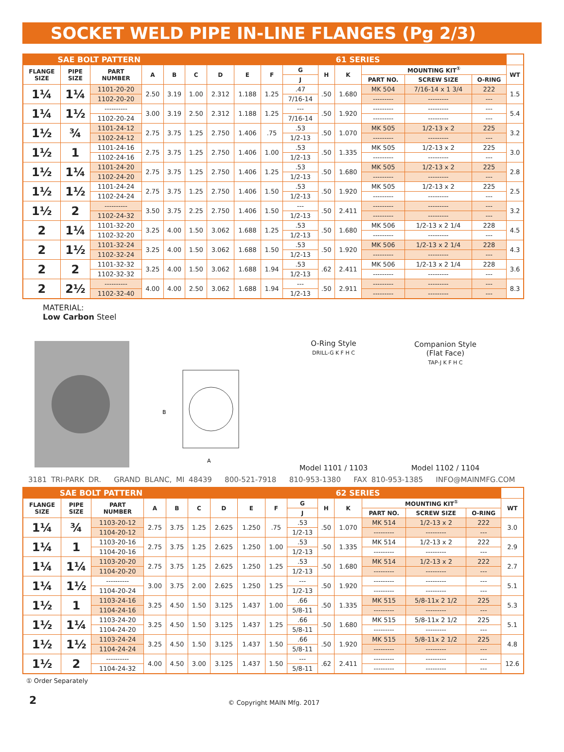SOCKET WELD PIPE IN-LINE FLANGES (Pg 2/3)
| SAE BOLT PATTERN | | | | | | | | | | | 61 SERIES | | | | |
| --- | --- | --- | --- | --- | --- | --- | --- | --- | --- | --- | --- | --- | --- | --- | --- |
| FLANGE SIZE | PIPE SIZE | PART NUMBER | A | B | C | D | E | F | G | H | K | MOUNTING KIT<sup>①</sup> | | | WT |
| | | | | | | | | | J | | | PART NO. | SCREW SIZE | O-RING | |
| 1¼ | 1¼ | 1101-20-20 | 2.50 | 3.19 | 1.00 | 2.312 | 1.188 | 1.25 | .47 | .50 | 1.680 | MK 504 | 7/16-14 x 1 3/4 | 222 | 1.5 |
| | | 1102-20-20 | | | | | | | 7/16-14 | | | --------- | --------- | --- | |
| 1¼ | 1½ | ---------- | 3.00 | 3.19 | 2.50 | 2.312 | 1.188 | 1.25 | --- | .50 | 1.920 | --------- | --------- | --- | 5.4 |
| | | 1102-20-24 | | | | | | | 7/16-14 | | | --------- | --------- | --- | |
| 1½ | ¾ | 1101-24-12 | 2.75 | 3.75 | 1.25 | 2.750 | 1.406 | .75 | .53 | .50 | 1.070 | MK 505 | 1/2-13 x 2 | 225 | 3.2 |
| | | 1102-24-12 | | | | | | | 1/2-13 | | | --------- | --------- | --- | |
| 1½ | 1 | 1101-24-16 | 2.75 | 3.75 | 1.25 | 2.750 | 1.406 | 1.00 | .53 | .50 | 1.335 | MK 505 | 1/2-13 x 2 | 225 | 3.0 |
| | | 1102-24-16 | | | | | | | 1/2-13 | | | --------- | --------- | --- | |
| 1½ | 1¼ | 1101-24-20 | 2.75 | 3.75 | 1.25 | 2.750 | 1.406 | 1.25 | .53 | .50 | 1.680 | MK 505 | 1/2-13 x 2 | 225 | 2.8 |
| | | 1102-24-20 | | | | | | | 1/2-13 | | | --------- | --------- | --- | |
| 1½ | 1½ | 1101-24-24 | 2.75 | 3.75 | 1.25 | 2.750 | 1.406 | 1.50 | .53 | .50 | 1.920 | MK 505 | 1/2-13 x 2 | 225 | 2.5 |
| | | 1102-24-24 | | | | | | | 1/2-13 | | | --------- | --------- | --- | |
| 1½ | 2 | ---------- | 3.50 | 3.75 | 2.25 | 2.750 | 1.406 | 1.50 | --- | .50 | 2.411 | --------- | --------- | --- | 3.2 |
| | | 1102-24-32 | | | | | | | 1/2-13 | | | --------- | --------- | --- | |
| 2 | 1¼ | 1101-32-20 | 3.25 | 4.00 | 1.50 | 3.062 | 1.688 | 1.25 | .53 | .50 | 1.680 | MK 506 | 1/2-13 x 2 1/4 | 228 | 4.5 |
| | | 1102-32-20 | | | | | | | 1/2-13 | | | --------- | --------- | --- | |
| 2 | 1½ | 1101-32-24 | 3.25 | 4.00 | 1.50 | 3.062 | 1.688 | 1.50 | .53 | .50 | 1.920 | MK 506 | 1/2-13 x 2 1/4 | 228 | 4.3 |
| | | 1102-32-24 | | | | | | | 1/2-13 | | | --------- | --------- | --- | |
| 2 | 2 | 1101-32-32 | 3.25 | 4.00 | 1.50 | 3.062 | 1.688 | 1.94 | .53 | .62 | 2.411 | MK 506 | 1/2-13 x 2 1/4 | 228 | 3.6 |
| | | 1102-32-32 | | | | | | | 1/2-13 | | | --------- | --------- | --- | |
| 2 | 2½ | ---------- | 4.00 | 4.00 | 2.50 | 3.062 | 1.688 | 1.94 | --- | .50 | 2.911 | --------- | --------- | --- | 8.3 |
| | | 1102-32-40 | | | | | | | 1/2-13 | | | --------- | --------- | --- | |
MATERIAL:
Low Carbon Steel
B
A
O-Ring Style
DRILL-G K F H C
Model 1101 / 1103
Companion Style
(Flat Face)
TAP-J K F H C
Model 1102 / 1104
3181 TRI-PARK DR. GRAND BLANC, MI 48439 800-521-7918 810-953-1380 FAX 810-953-1385 INFO@MAINMFG.COM
| SAE BOLT PATTERN | | | | | | | | | | | 62 SERIES | | | | |
| --- | --- | --- | --- | --- | --- | --- | --- | --- | --- | --- | --- | --- | --- | --- | --- |
| FLANGE SIZE | PIPE SIZE | PART NUMBER | A | B | C | D | E | F | G | H | K | MOUNTING KIT<sup>①</sup> | | | WT |
| | | | | | | | | | J | | | PART NO. | SCREW SIZE | O-RING | |
| 1¼ | ¾ | 1103-20-12 | 2.75 | 3.75 | 1.25 | 2.625 | 1.250 | .75 | .53 | .50 | 1.070 | MK 514 | 1/2-13 x 2 | 222 | 3.0 |
| | | 1104-20-12 | | | | | | | 1/2-13 | | | --------- | --------- | --- | |
| 1¼ | 1 | 1103-20-16 | 2.75 | 3.75 | 1.25 | 2.625 | 1.250 | 1.00 | .53 | .50 | 1.335 | MK 514 | 1/2-13 x 2 | 222 | 2.9 |
| | | 1104-20-16 | | | | | | | 1/2-13 | | | --------- | --------- | --- | |
| 1¼ | 1¼ | 1103-20-20 | 2.75 | 3.75 | 1.25 | 2.625 | 1.250 | 1.25 | .53 | .50 | 1.680 | MK 514 | 1/2-13 x 2 | 222 | 2.7 |
| | | 1104-20-20 | | | | | | | 1/2-13 | | | --------- | --------- | --- | |
| 1¼ | 1½ | ---------- | 3.00 | 3.75 | 2.00 | 2.625 | 1.250 | 1.25 | --- | .50 | 1.920 | --------- | --------- | --- | 5.1 |
| | | 1104-20-24 | | | | | | | 1/2-13 | | | --------- | --------- | --- | |
| 1½ | 1 | 1103-24-16 | 3.25 | 4.50 | 1.50 | 3.125 | 1.437 | 1.00 | .66 | .50 | 1.335 | MK 515 | 5/8-11x 2 1/2 | 225 | 5.3 |
| | | 1104-24-16 | | | | | | | 5/8-11 | | | --------- | --------- | --- | |
| 1½ | 1¼ | 1103-24-20 | 3.25 | 4.50 | 1.50 | 3.125 | 1.437 | 1.25 | .66 | .50 | 1.680 | MK 515 | 5/8-11x 2 1/2 | 225 | 5.1 |
| | | 1104-24-20 | | | | | | | 5/8-11 | | | --------- | --------- | --- | |
| 1½ | 1½ | 1103-24-24 | 3.25 | 4.50 | 1.50 | 3.125 | 1.437 | 1.50 | .66 | .50 | 1.920 | MK 515 | 5/8-11x 2 1/2 | 225 | 4.8 |
| | | 1104-24-24 | | | | | | | 5/8-11 | | | --------- | --------- | --- | |
| 1½ | 2 | ---------- | 4.00 | 4.50 | 3.00 | 3.125 | 1.437 | 1.50 | --- | .62 | 2.411 | --------- | --------- | --- | 12.6 |
| | | 1104-24-32 | | | | | | | 5/8-11 | | | --------- | --------- | --- | |
① Order Separately
2 © Copyright MAIN Mfg. 2017